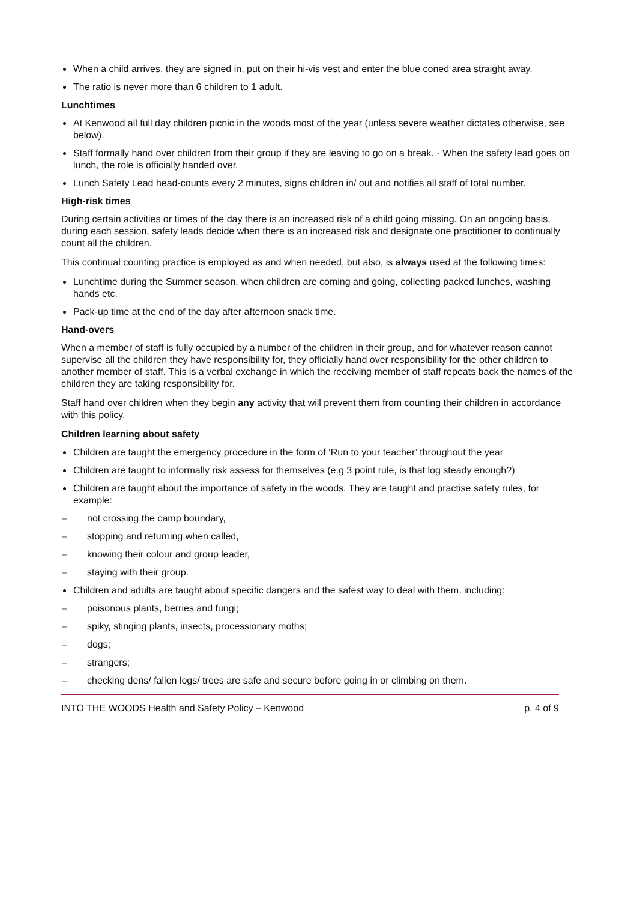When a child arrives, they are signed in, put on their hi-vis vest and enter the blue coned area straight away.
The ratio is never more than 6 children to 1 adult.
Lunchtimes
At Kenwood all full day children picnic in the woods most of the year (unless severe weather dictates otherwise, see below).
Staff formally hand over children from their group if they are leaving to go on a break. · When the safety lead goes on lunch, the role is officially handed over.
Lunch Safety Lead head-counts every 2 minutes, signs children in/ out and notifies all staff of total number.
High-risk times
During certain activities or times of the day there is an increased risk of a child going missing. On an ongoing basis, during each session, safety leads decide when there is an increased risk and designate one practitioner to continually count all the children.
This continual counting practice is employed as and when needed, but also, is always used at the following times:
Lunchtime during the Summer season, when children are coming and going, collecting packed lunches, washing hands etc.
Pack-up time at the end of the day after afternoon snack time.
Hand-overs
When a member of staff is fully occupied by a number of the children in their group, and for whatever reason cannot supervise all the children they have responsibility for, they officially hand over responsibility for the other children to another member of staff. This is a verbal exchange in which the receiving member of staff repeats back the names of the children they are taking responsibility for.
Staff hand over children when they begin any activity that will prevent them from counting their children in accordance with this policy.
Children learning about safety
Children are taught the emergency procedure in the form of ‘Run to your teacher’ throughout the year
Children are taught to informally risk assess for themselves (e.g 3 point rule, is that log steady enough?)
Children are taught about the importance of safety in the woods. They are taught and practise safety rules, for example:
– not crossing the camp boundary,
– stopping and returning when called,
– knowing their colour and group leader,
– staying with their group.
Children and adults are taught about specific dangers and the safest way to deal with them, including:
– poisonous plants, berries and fungi;
– spiky, stinging plants, insects, processionary moths;
– dogs;
– strangers;
– checking dens/ fallen logs/ trees are safe and secure before going in or climbing on them.
INTO THE WOODS Health and Safety Policy – Kenwood p. 4 of 9